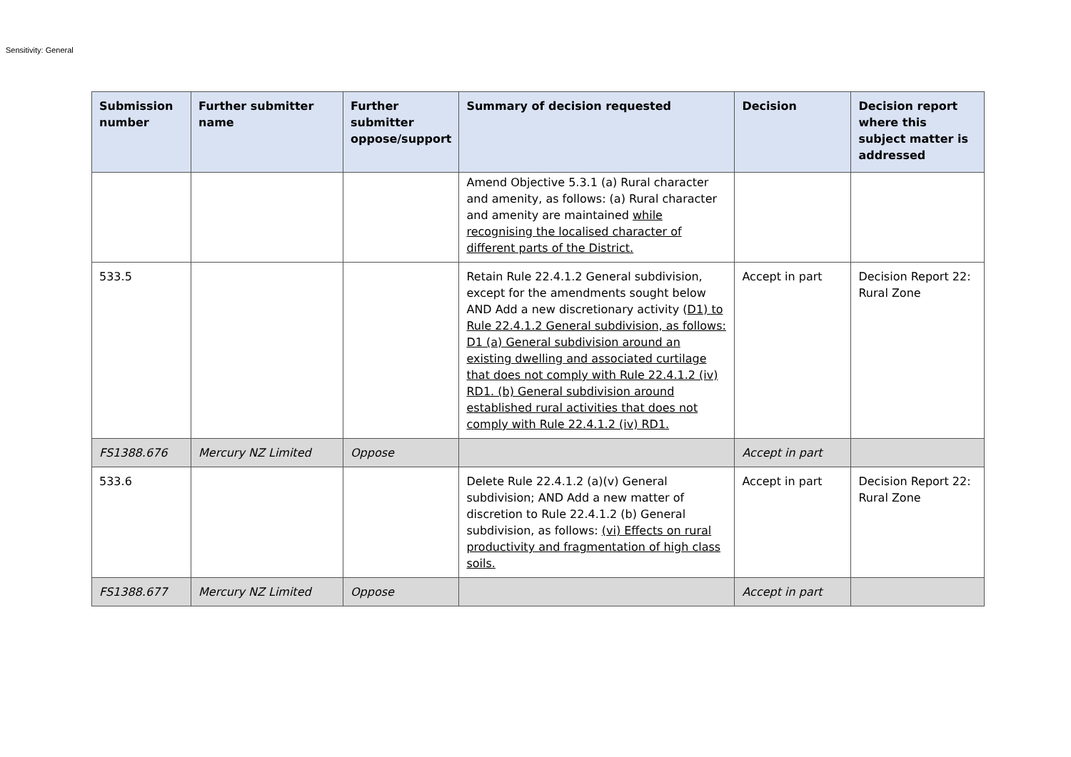Sensitivity: General
| Submission number | Further submitter name | Further submitter oppose/support | Summary of decision requested | Decision | Decision report where this subject matter is addressed |
| --- | --- | --- | --- | --- | --- |
| | | | Amend Objective 5.3.1 (a) Rural character and amenity, as follows: (a) Rural character and amenity are maintained while recognising the localised character of different parts of the District. | | |
| 533.5 | | | Retain Rule 22.4.1.2 General subdivision, except for the amendments sought below AND Add a new discretionary activity ( D1) to Rule 22.4.1.2 General subdivision, as follows: D1 (a) General subdivision around an existing dwelling and associated curtilage that does not comply with Rule 22.4.1.2 (iv) RD1. (b) General subdivision around established rural activities that does not comply with Rule 22.4.1.2 (iv) RD1. | Accept in part | Decision Report 22: Rural Zone |
| FS1388.676 | Mercury NZ Limited | Oppose | | Accept in part | |
| 533.6 | | | Delete Rule 22.4.1.2 (a)(v) General subdivision; AND Add a new matter of discretion to Rule 22.4.1.2 (b) General subdivision, as follows: (vi) Effects on rural productivity and fragmentation of high class soils. | Accept in part | Decision Report 22: Rural Zone |
| FS1388.677 | Mercury NZ Limited | Oppose | | Accept in part | |